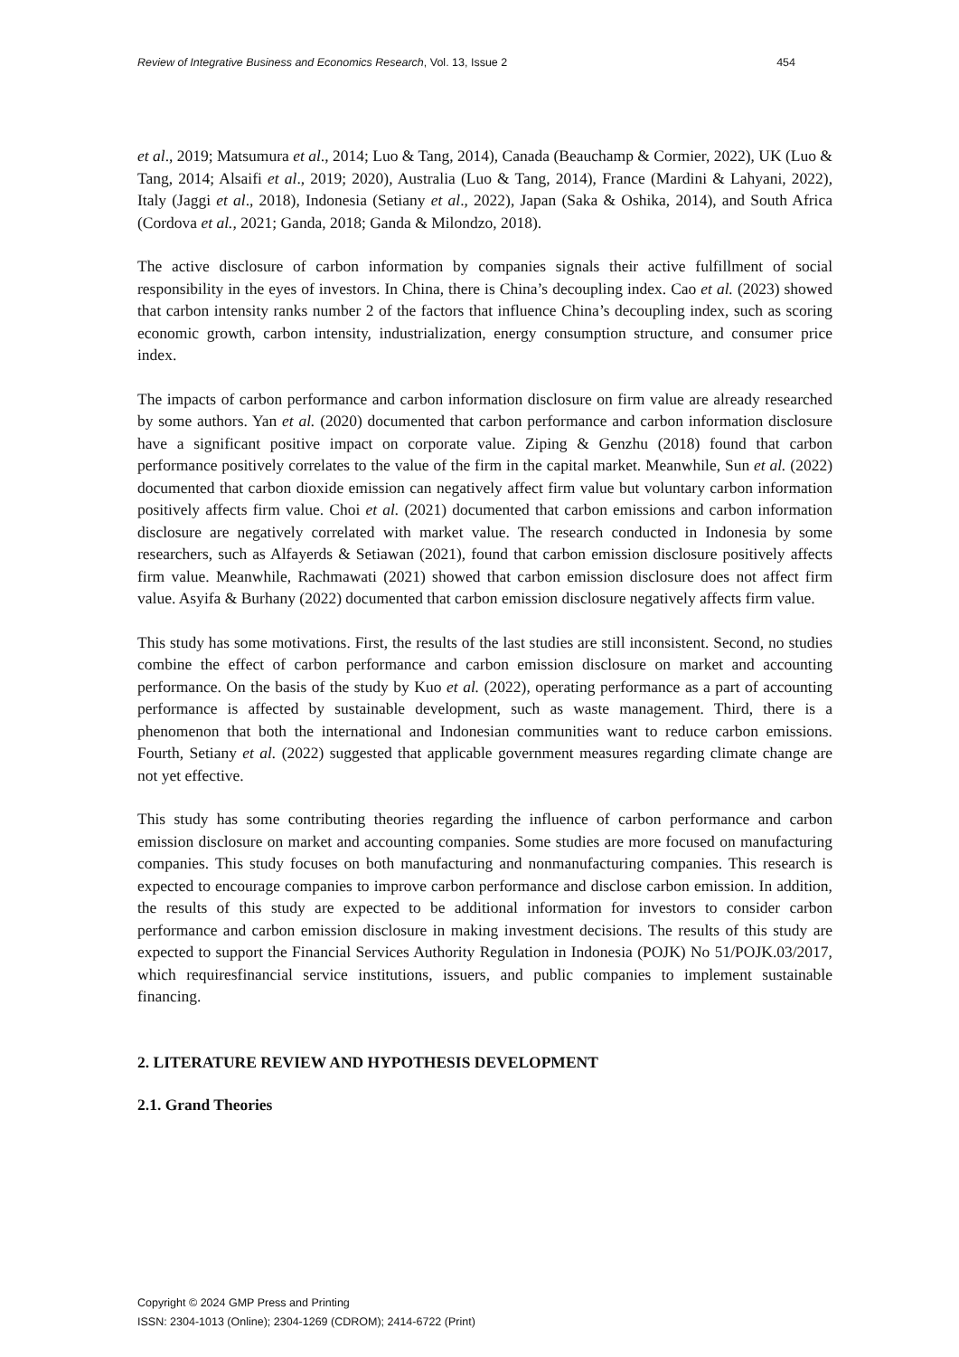Review of Integrative Business and Economics Research, Vol. 13, Issue 2 454
et al., 2019; Matsumura et al., 2014; Luo & Tang, 2014), Canada (Beauchamp & Cormier, 2022), UK (Luo & Tang, 2014; Alsaifi et al., 2019; 2020), Australia (Luo & Tang, 2014), France (Mardini & Lahyani, 2022), Italy (Jaggi et al., 2018), Indonesia (Setiany et al., 2022), Japan (Saka & Oshika, 2014), and South Africa (Cordova et al., 2021; Ganda, 2018; Ganda & Milondzo, 2018).
The active disclosure of carbon information by companies signals their active fulfillment of social responsibility in the eyes of investors. In China, there is China’s decoupling index. Cao et al. (2023) showed that carbon intensity ranks number 2 of the factors that influence China’s decoupling index, such as scoring economic growth, carbon intensity, industrialization, energy consumption structure, and consumer price index.
The impacts of carbon performance and carbon information disclosure on firm value are already researched by some authors. Yan et al. (2020) documented that carbon performance and carbon information disclosure have a significant positive impact on corporate value. Ziping & Genzhu (2018) found that carbon performance positively correlates to the value of the firm in the capital market. Meanwhile, Sun et al. (2022) documented that carbon dioxide emission can negatively affect firm value but voluntary carbon information positively affects firm value. Choi et al. (2021) documented that carbon emissions and carbon information disclosure are negatively correlated with market value. The research conducted in Indonesia by some researchers, such as Alfayerds & Setiawan (2021), found that carbon emission disclosure positively affects firm value. Meanwhile, Rachmawati (2021) showed that carbon emission disclosure does not affect firm value. Asyifa & Burhany (2022) documented that carbon emission disclosure negatively affects firm value.
This study has some motivations. First, the results of the last studies are still inconsistent. Second, no studies combine the effect of carbon performance and carbon emission disclosure on market and accounting performance. On the basis of the study by Kuo et al. (2022), operating performance as a part of accounting performance is affected by sustainable development, such as waste management. Third, there is a phenomenon that both the international and Indonesian communities want to reduce carbon emissions. Fourth, Setiany et al. (2022) suggested that applicable government measures regarding climate change are not yet effective.
This study has some contributing theories regarding the influence of carbon performance and carbon emission disclosure on market and accounting companies. Some studies are more focused on manufacturing companies. This study focuses on both manufacturing and nonmanufacturing companies. This research is expected to encourage companies to improve carbon performance and disclose carbon emission. In addition, the results of this study are expected to be additional information for investors to consider carbon performance and carbon emission disclosure in making investment decisions. The results of this study are expected to support the Financial Services Authority Regulation in Indonesia (POJK) No 51/POJK.03/2017, which requiresfinancial service institutions, issuers, and public companies to implement sustainable financing.
2. LITERATURE REVIEW AND HYPOTHESIS DEVELOPMENT
2.1. Grand Theories
Copyright © 2024 GMP Press and Printing
ISSN: 2304-1013 (Online); 2304-1269 (CDROM); 2414-6722 (Print)